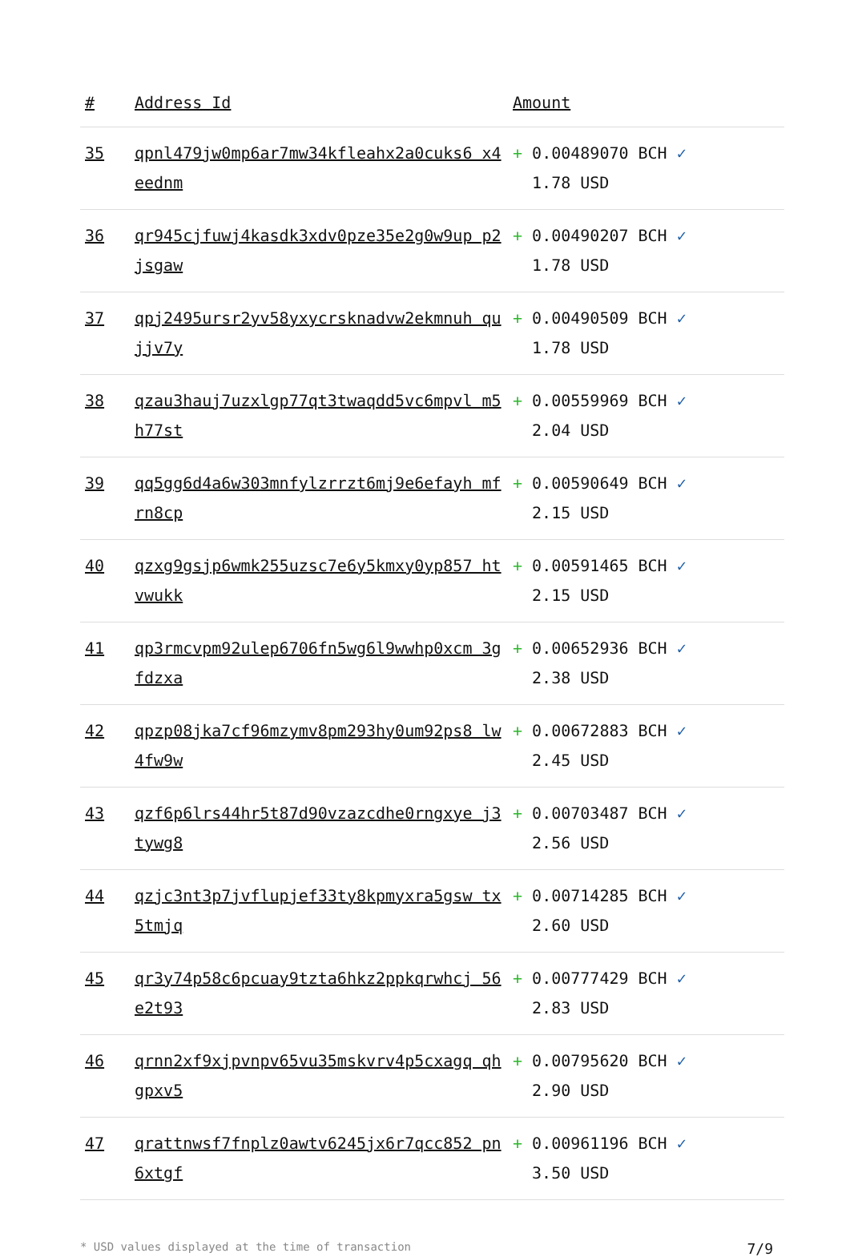| # | Address Id | Amount |
| --- | --- | --- |
| 35 | qpnl479jw0mp6ar7mw34kfleahx2a0cuks6 x4eednm | + 0.00489070 BCH ✓ 1.78 USD |
| 36 | qr945cjfuwj4kasdk3xdv0pze35e2g0w9up p2jsgaw | + 0.00490207 BCH ✓ 1.78 USD |
| 37 | qpj2495ursr2yv58yxycrsknadvw2ekmnuh qujjv7y | + 0.00490509 BCH ✓ 1.78 USD |
| 38 | qzau3hauj7uzxlgp77qt3twaqdd5vc6mpvl m5h77st | + 0.00559969 BCH ✓ 2.04 USD |
| 39 | qq5gg6d4a6w303mnfylzrrzt6mj9e6efayh mfrn8cp | + 0.00590649 BCH ✓ 2.15 USD |
| 40 | qzxg9gsjp6wmk255uzsc7e6y5kmxy0yp857 htvwukk | + 0.00591465 BCH ✓ 2.15 USD |
| 41 | qp3rmcvpm92ulep6706fn5wg6l9wwhp0xcm 3gfdzxa | + 0.00652936 BCH ✓ 2.38 USD |
| 42 | qpzp08jka7cf96mzymv8pm293hy0um92ps8 lw4fw9w | + 0.00672883 BCH ✓ 2.45 USD |
| 43 | qzf6p6lrs44hr5t87d90vzazcdhe0rngxye j3tywg8 | + 0.00703487 BCH ✓ 2.56 USD |
| 44 | qzjc3nt3p7jvflupjef33ty8kpmyxra5gsw tx5tmjq | + 0.00714285 BCH ✓ 2.60 USD |
| 45 | qr3y74p58c6pcuay9tzta6hkz2ppkqrwhcj 56e2t93 | + 0.00777429 BCH ✓ 2.83 USD |
| 46 | qrnn2xf9xjpvnpv65vu35mskvrv4p5cxagq qhgpxv5 | + 0.00795620 BCH ✓ 2.90 USD |
| 47 | qrattnwsf7fnplz0awtv6245jx6r7qcc852 pn6xtgf | + 0.00961196 BCH ✓ 3.50 USD |
* USD values displayed at the time of transaction 7/9